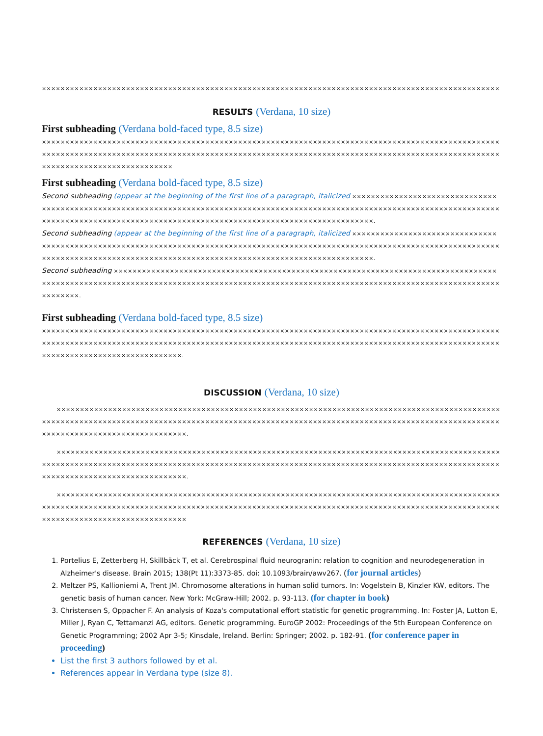××××××××××××××××××××××××××××××××××××××××××××××××××××××××××××××××××××××××××××××××××××××××××××××××××
RESULTS (Verdana, 10 size)
First subheading (Verdana bold-faced type, 8.5 size)
××××××××××××××××××××××××××××××××××××××××××××××××××××××××××××××××××××××××××××××××××××××××××××××××××××××××××××××××××××××××××××××××××××××××××××××××××××××××××××××××××××××××××××××××××××××××××××××××××××××××××××××××××××××××××××××××
First subheading (Verdana bold-faced type, 8.5 size)
Second subheading (appear at the beginning of the first line of a paragraph, italicized ××××××××××××××××××××××××××××××××××××××××××××××××××××××××××××××××××××××××××××××××××××××××××××××××××××××××××××××××××××××××××××××××××××××××××××××××××××××××××××××××××××××××××××××××××××××××××××××××××××××××.
Second subheading (appear at the beginning of the first line of a paragraph, italicized ××××××××××××××××××××××××××××××××××××××××××××××××××××××××××××××××××××××××××××××××××××××××××××××××××××××××××××××××××××××××××××××××××××××××××××××××××××××××××××××××××××××××××××××××××××××××××××××××××××××××.
Second subheading ××××××××××××××××××××××××××××××××××××××××××××××××××××××××××××××××××××××××××××××××××××××××××××××××××××××××××××××××××××××××××××××××××××××××××××××××××××××××××××××××××××××××××××××××××××××××××××.
First subheading (Verdana bold-faced type, 8.5 size)
××××××××××××××××××××××××××××××××××××××××××××××××××××××××××××××××××××××××××××××××××××××××××××××××××××××××××××××××××××××××××××××××××××××××××××××××××××××××××××××××××××××××××××××××××××××××××××××××××××××××××××××××××××××××××××××××××.
DISCUSSION (Verdana, 10 size)
××××××××××××××××××××××××××××××××××××××××××××××××××××××××××××××××××××××××××××××××××××××××××××××××××××××××××××××××××××××××××××××××××××××××××××××××××××××××××××××××××××××××××××××××××××××××××××××××××××××××××××××××××××××××××××××××.
××××××××××××××××××××××××××××××××××××××××××××××××××××××××××××××××××××××××××××××××××××××××××××××××××××××××××××××××××××××××××××××××××××××××××××××××××××××××××××××××××××××××××××××××××××××××××××××××××××××××××××××××××××××××××××××××.
××××××××××××××××××××××××××××××××××××××××××××××××××××××××××××××××××××××××××××××××××××××××××××××××××××××××××××××××××××××××××××××××××××××××××××××××××××××××××××××××××××××××××××××××××××××××××××××××××××××××××××××××××××××××××××××××
REFERENCES (Verdana, 10 size)
1. Portelius E, Zetterberg H, Skillbäck T, et al. Cerebrospinal fluid neurogranin: relation to cognition and neurodegeneration in Alzheimer's disease. Brain 2015; 138(Pt 11):3373-85. doi: 10.1093/brain/awv267. (for journal articles)
2. Meltzer PS, Kallioniemi A, Trent JM. Chromosome alterations in human solid tumors. In: Vogelstein B, Kinzler KW, editors. The genetic basis of human cancer. New York: McGraw-Hill; 2002. p. 93-113. (for chapter in book)
3. Christensen S, Oppacher F. An analysis of Koza's computational effort statistic for genetic programming. In: Foster JA, Lutton E, Miller J, Ryan C, Tettamanzi AG, editors. Genetic programming. EuroGP 2002: Proceedings of the 5th European Conference on Genetic Programming; 2002 Apr 3-5; Kinsdale, Ireland. Berlin: Springer; 2002. p. 182-91. (for conference paper in proceeding)
List the first 3 authors followed by et al.
References appear in Verdana type (size 8).